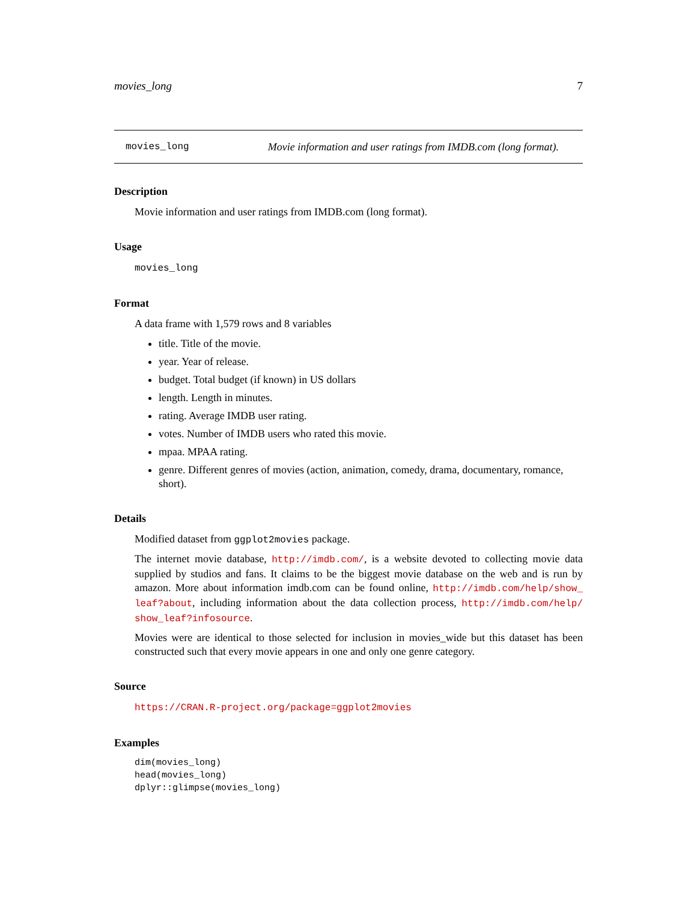movies_long 7
movies_long Movie information and user ratings from IMDB.com (long format).
Description
Movie information and user ratings from IMDB.com (long format).
Usage
movies_long
Format
A data frame with 1,579 rows and 8 variables
title. Title of the movie.
year. Year of release.
budget. Total budget (if known) in US dollars
length. Length in minutes.
rating. Average IMDB user rating.
votes. Number of IMDB users who rated this movie.
mpaa. MPAA rating.
genre. Different genres of movies (action, animation, comedy, drama, documentary, romance, short).
Details
Modified dataset from ggplot2movies package.
The internet movie database, http://imdb.com/, is a website devoted to collecting movie data supplied by studios and fans. It claims to be the biggest movie database on the web and is run by amazon. More about information imdb.com can be found online, http://imdb.com/help/show_ leaf?about, including information about the data collection process, http://imdb.com/help/ show_leaf?infosource.
Movies were are identical to those selected for inclusion in movies_wide but this dataset has been constructed such that every movie appears in one and only one genre category.
Source
https://CRAN.R-project.org/package=ggplot2movies
Examples
dim(movies_long)
head(movies_long)
dplyr::glimpse(movies_long)